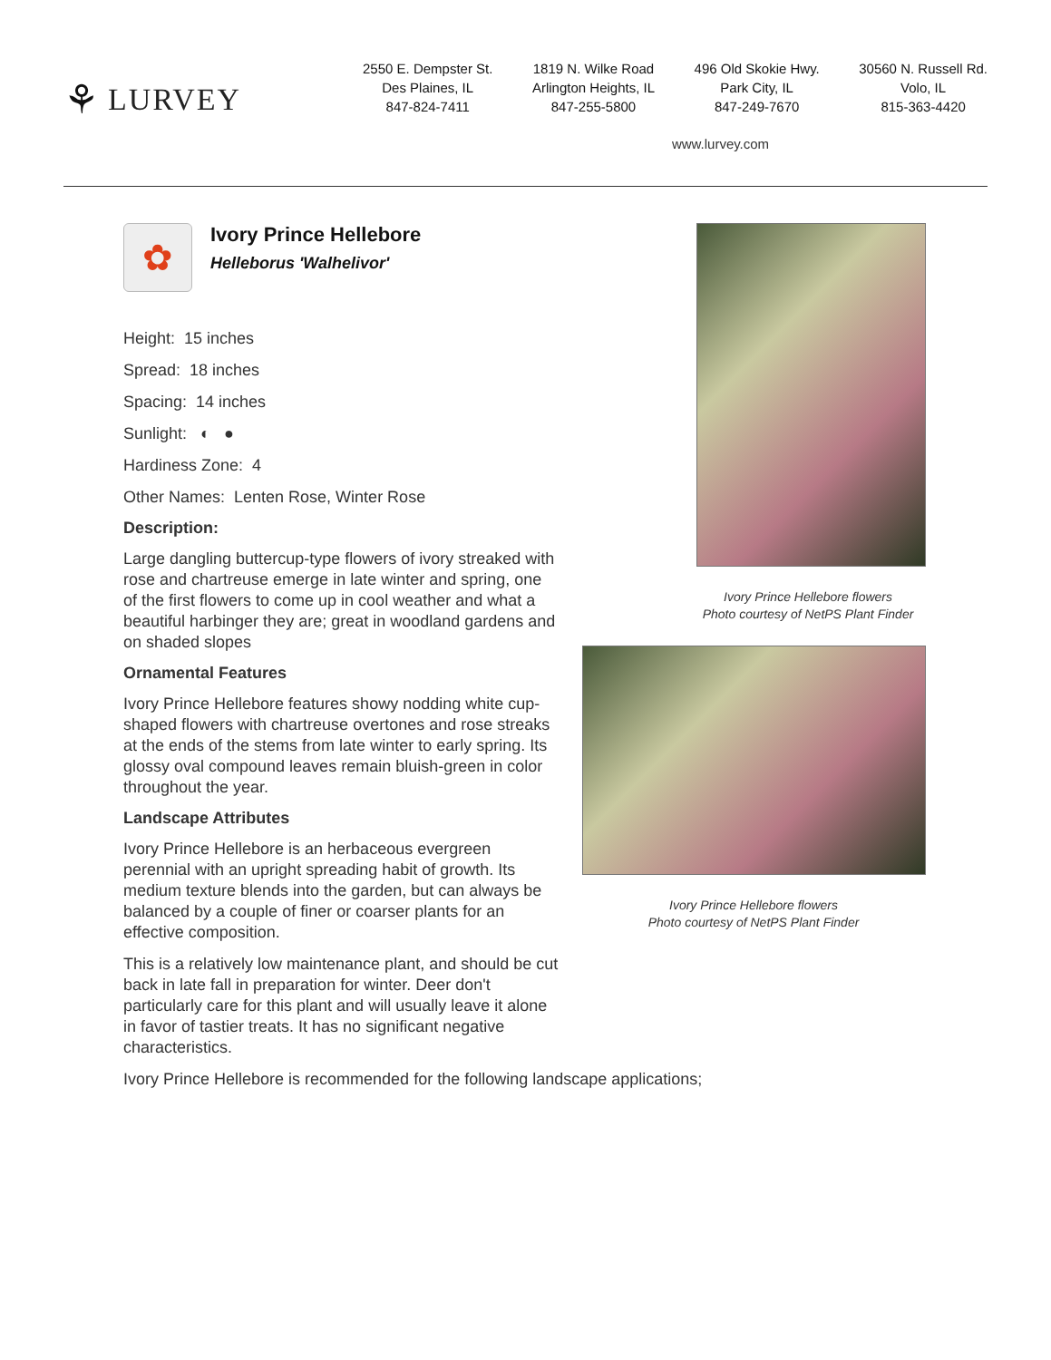⚘ LURVEY
2550 E. Dempster St.
Des Plaines, IL
847-824-7411
1819 N. Wilke Road
Arlington Heights, IL
847-255-5800
496 Old Skokie Hwy.
Park City, IL
847-249-7670
30560 N. Russell Rd.
Volo, IL
815-363-4420
www.lurvey.com
✿
Ivory Prince Hellebore
Helleborus 'Walhelivor'
Height: 15 inches
Spread: 18 inches
Spacing: 14 inches
Sunlight: ◐ ●
Hardiness Zone: 4
Other Names: Lenten Rose, Winter Rose
Description:
Large dangling buttercup-type flowers of ivory streaked with rose and chartreuse emerge in late winter and spring, one of the first flowers to come up in cool weather and what a beautiful harbinger they are; great in woodland gardens and on shaded slopes
Ornamental Features
Ivory Prince Hellebore features showy nodding white cup-shaped flowers with chartreuse overtones and rose streaks at the ends of the stems from late winter to early spring. Its glossy oval compound leaves remain bluish-green in color throughout the year.
Landscape Attributes
Ivory Prince Hellebore is an herbaceous evergreen perennial with an upright spreading habit of growth. Its medium texture blends into the garden, but can always be balanced by a couple of finer or coarser plants for an effective composition.
This is a relatively low maintenance plant, and should be cut back in late fall in preparation for winter. Deer don't particularly care for this plant and will usually leave it alone in favor of tastier treats. It has no significant negative characteristics.
Ivory Prince Hellebore is recommended for the following landscape applications;
Ivory Prince Hellebore flowers
Photo courtesy of NetPS Plant Finder
Ivory Prince Hellebore flowers
Photo courtesy of NetPS Plant Finder